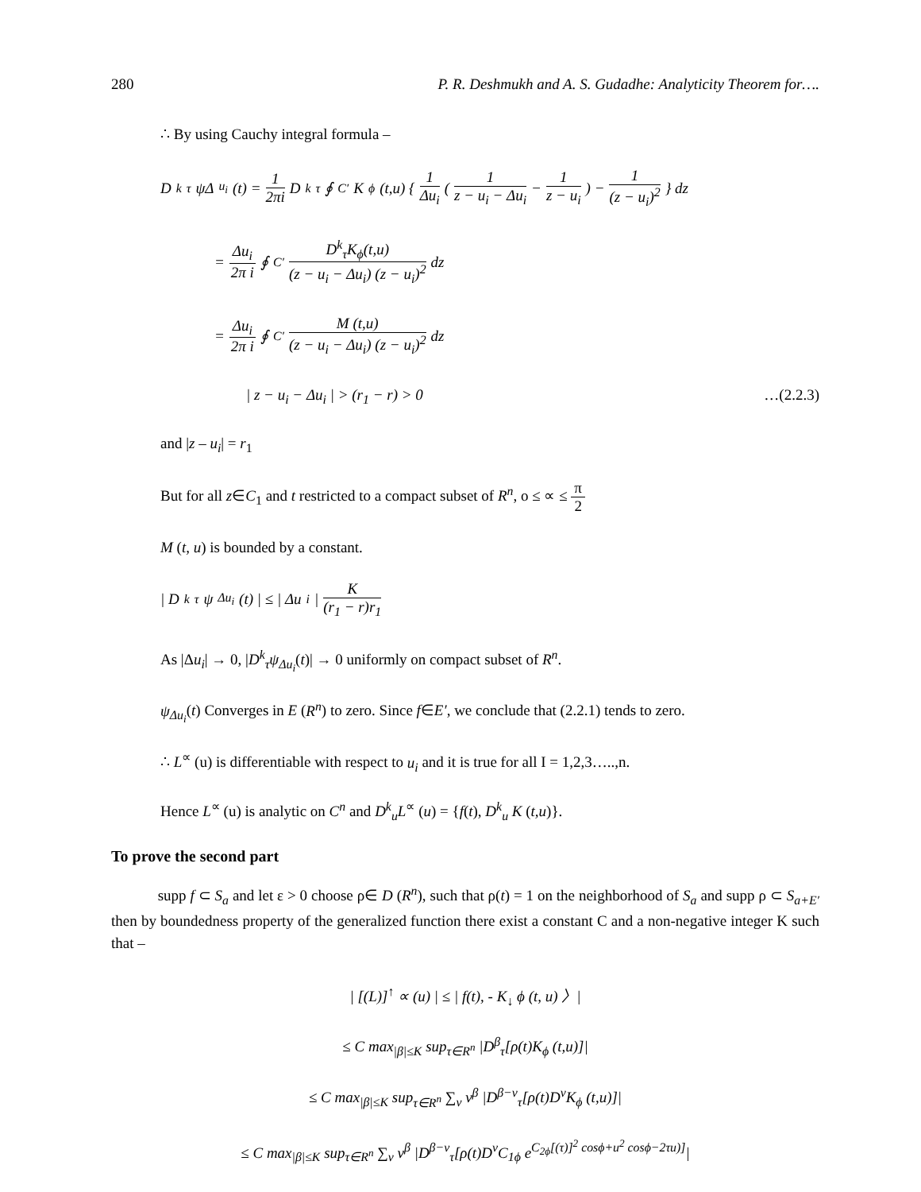280 P. R. Deshmukh and A. S. Gudadhe: Analyticity Theorem for….
∴ By using Cauchy integral formula –
D<sup>k</sup><sub>τ</sub>ψΔ<sub>u<sub>i</sub></sub>(t) = 1 2πi D<sup>k</sup><sub>τ</sub> ∮<sub>C′</sub> K<sub>ϕ</sub>(t,u) { 1 Δu<sub>i</sub> ( 1 z − u<sub>i</sub> − Δu<sub>i</sub> − 1 z − u<sub>i</sub> ) − 1 (z − u<sub>i</sub>)<sup>2</sup> } dz
= Δu<sub>i</sub> 2π i ∮<sub>C′</sub> D<sup>k</sup><sub>τ</sub>K<sub>ϕ</sub>(t,u) (z − u<sub>i</sub> − Δu<sub>i</sub>) (z − u<sub>i</sub>)<sup>2</sup> dz
= Δu<sub>i</sub> 2π i ∮<sub>C′</sub> M (t,u) (z − u<sub>i</sub> − Δu<sub>i</sub>) (z − u<sub>i</sub>)<sup>2</sup> dz
| z − u<sub>i</sub> − Δu<sub>i</sub> | > (r<sub>1</sub> − r) > 0 …(2.2.3)
and |z – u<sub>i</sub>| = r<sub>1</sub>
But for all z∈C<sub>1</sub> and t restricted to a compact subset of R<sup>n</sup>, o ≤ ∝ ≤ π 2
M (t, u) is bounded by a constant.
| D<sup>k</sup><sub>τ</sub>ψ<sub>Δu<sub>i</sub></sub>(t) | ≤ | Δu<sub>i</sub> | K (r<sub>1</sub> − r)r<sub>1</sub>
As |Δu<sub>i</sub>| → 0, |D<sup>k</sup><sub>τ</sub>ψ<sub>Δu<sub>i</sub></sub>(t)| → 0 uniformly on compact subset of R<sup>n</sup>.
ψ<sub>Δu<sub>i</sub></sub>(t) Converges in E (R<sup>n</sup>) to zero. Since f∈E′, we conclude that (2.2.1) tends to zero.
∴ L<sup>∝</sup> (u) is differentiable with respect to u<sub>i</sub> and it is true for all I = 1,2,3…..,n.
Hence L<sup>∝</sup> (u) is analytic on C<sup>n</sup> and D<sup>k</sup><sub>u</sub>L<sup>∝</sup> (u) = {f(t), D<sup>k</sup><sub>u</sub> K (t,u)}.
To prove the second part
supp f ⊂ S<sub>a</sub> and let ε > 0 choose ρ∈ D (R<sup>n</sup>), such that ρ(t) = 1 on the neighborhood of S<sub>a</sub> and supp ρ ⊂ S<sub>a+E′</sub> then by boundedness property of the generalized function there exist a constant C and a non-negative integer K such that –
| [(L)]<sup>↑</sup> ∝ (u) | ≤ | f(t), - K<sub>↓</sub> ϕ (t, u) 〉|
≤ C max<sub>|β|≤K</sub> sup<sub>τ∈R<sup>n</sup></sub> |D<sup>β</sup><sub>τ</sub>[ρ(t)K<sub>ϕ</sub> (t,u)]|
≤ C max<sub>|β|≤K</sub> sup<sub>τ∈R<sup>n</sup></sub> ∑<sub>ν</sub> ν<sup>β</sup> |D<sup>β−ν</sup><sub>τ</sub>[ρ(t)D<sup>ν</sup>K<sub>ϕ</sub> (t,u)]|
≤ C max<sub>|β|≤K</sub> sup<sub>τ∈R<sup>n</sup></sub> ∑<sub>ν</sub> ν<sup>β</sup> |D<sup>β−ν</sup><sub>τ</sub>[ρ(t)D<sup>ν</sup>C<sub>1ϕ</sub> e<sup>C<sub>2ϕ</sub>[(τ)]<sup>2</sup> cosϕ+u<sup>2</sup> cosϕ−2τu)]</sup>|